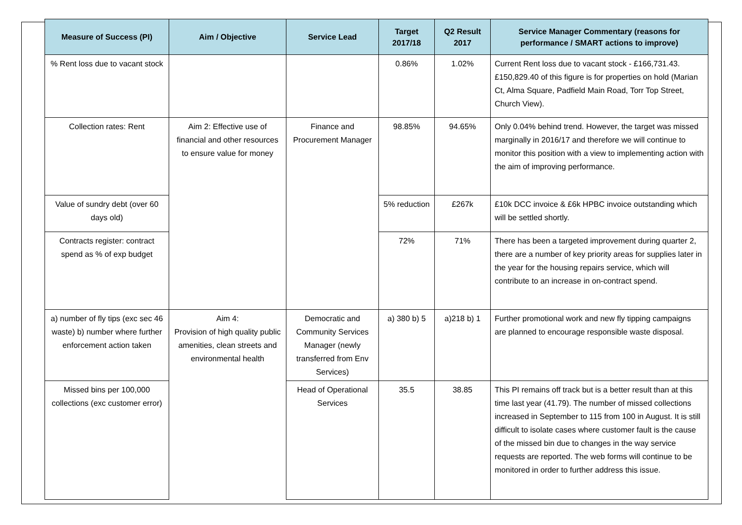| Measure of Success (PI) | Aim / Objective | Service Lead | Target 2017/18 | Q2 Result 2017 | Service Manager Commentary (reasons for performance / SMART actions to improve) |
| --- | --- | --- | --- | --- | --- |
| % Rent loss due to vacant stock | | | 0.86% | 1.02% | Current Rent loss due to vacant stock - £166,731.43. £150,829.40 of this figure is for properties on hold (Marian Ct, Alma Square, Padfield Main Road, Torr Top Street, Church View). |
| Collection rates: Rent | Aim 2: Effective use of financial and other resources to ensure value for money | Finance and Procurement Manager | 98.85% | 94.65% | Only 0.04% behind trend. However, the target was missed marginally in 2016/17 and therefore we will continue to monitor this position with a view to implementing action with the aim of improving performance. |
| Value of sundry debt (over 60 days old) | | | 5% reduction | £267k | £10k DCC invoice & £6k HPBC invoice outstanding which will be settled shortly. |
| Contracts register: contract spend as % of exp budget | | | 72% | 71% | There has been a targeted improvement during quarter 2, there are a number of key priority areas for supplies later in the year for the housing repairs service, which will contribute to an increase in on-contract spend. |
| a) number of fly tips (exc sec 46 waste) b) number where further enforcement action taken | Aim 4: Provision of high quality public amenities, clean streets and environmental health | Democratic and Community Services Manager (newly transferred from Env Services) | a) 380 b) 5 | a)218 b) 1 | Further promotional work and new fly tipping campaigns are planned to encourage responsible waste disposal. |
| Missed bins per 100,000 collections (exc customer error) | | Head of Operational Services | 35.5 | 38.85 | This PI remains off track but is a better result than at this time last year (41.79). The number of missed collections increased in September to 115 from 100 in August. It is still difficult to isolate cases where customer fault is the cause of the missed bin due to changes in the way service requests are reported. The web forms will continue to be monitored in order to further address this issue. |